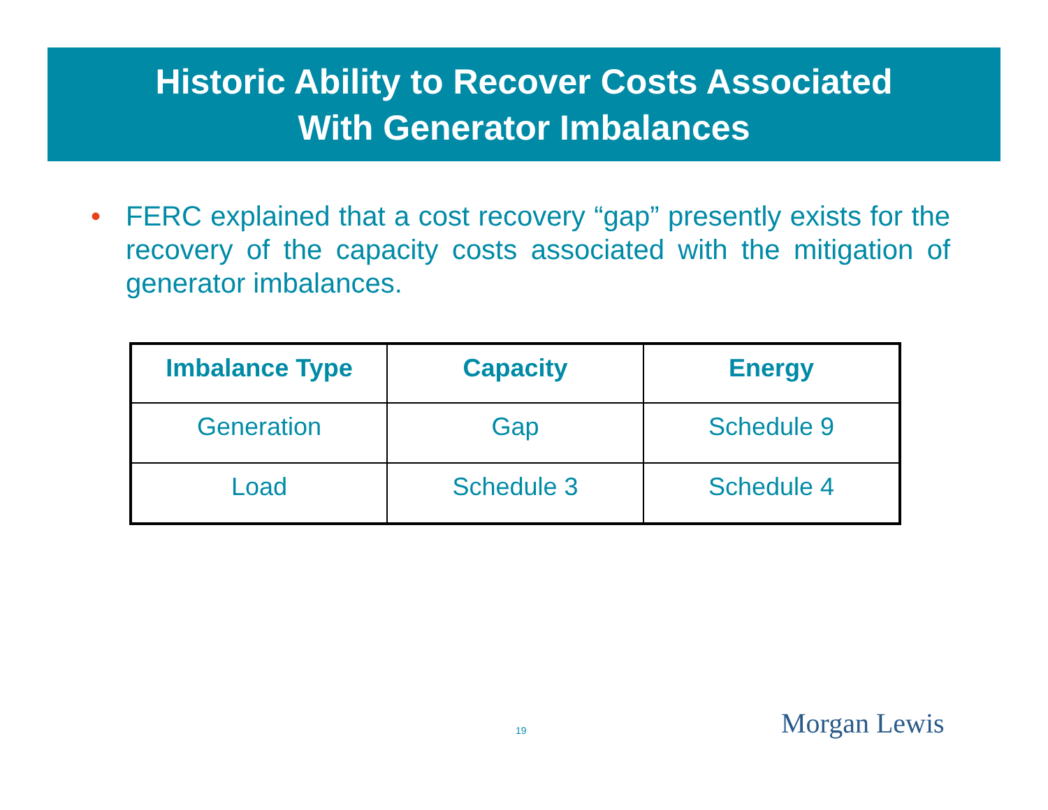Historic Ability to Recover Costs Associated
With Generator Imbalances
• FERC explained that a cost recovery “gap” presently exists for the recovery of the capacity costs associated with the mitigation of generator imbalances.
| Imbalance Type | Capacity | Energy |
| --- | --- | --- |
| Generation | Gap | Schedule 9 |
| Load | Schedule 3 | Schedule 4 |
19 Morgan Lewis